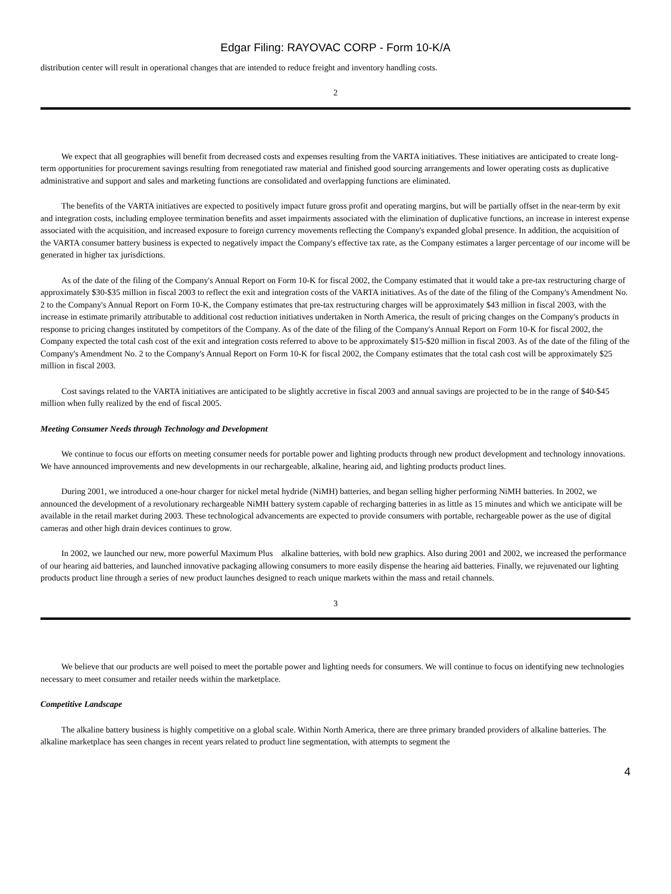Edgar Filing: RAYOVAC CORP - Form 10-K/A
distribution center will result in operational changes that are intended to reduce freight and inventory handling costs.
2
We expect that all geographies will benefit from decreased costs and expenses resulting from the VARTA initiatives. These initiatives are anticipated to create long-term opportunities for procurement savings resulting from renegotiated raw material and finished good sourcing arrangements and lower operating costs as duplicative administrative and support and sales and marketing functions are consolidated and overlapping functions are eliminated.
The benefits of the VARTA initiatives are expected to positively impact future gross profit and operating margins, but will be partially offset in the near-term by exit and integration costs, including employee termination benefits and asset impairments associated with the elimination of duplicative functions, an increase in interest expense associated with the acquisition, and increased exposure to foreign currency movements reflecting the Company's expanded global presence. In addition, the acquisition of the VARTA consumer battery business is expected to negatively impact the Company's effective tax rate, as the Company estimates a larger percentage of our income will be generated in higher tax jurisdictions.
As of the date of the filing of the Company's Annual Report on Form 10-K for fiscal 2002, the Company estimated that it would take a pre-tax restructuring charge of approximately $30-$35 million in fiscal 2003 to reflect the exit and integration costs of the VARTA initiatives. As of the date of the filing of the Company's Amendment No. 2 to the Company's Annual Report on Form 10-K, the Company estimates that pre-tax restructuring charges will be approximately $43 million in fiscal 2003, with the increase in estimate primarily attributable to additional cost reduction initiatives undertaken in North America, the result of pricing changes on the Company's products in response to pricing changes instituted by competitors of the Company. As of the date of the filing of the Company's Annual Report on Form 10-K for fiscal 2002, the Company expected the total cash cost of the exit and integration costs referred to above to be approximately $15-$20 million in fiscal 2003. As of the date of the filing of the Company's Amendment No. 2 to the Company's Annual Report on Form 10-K for fiscal 2002, the Company estimates that the total cash cost will be approximately $25 million in fiscal 2003.
Cost savings related to the VARTA initiatives are anticipated to be slightly accretive in fiscal 2003 and annual savings are projected to be in the range of $40-$45 million when fully realized by the end of fiscal 2005.
Meeting Consumer Needs through Technology and Development
We continue to focus our efforts on meeting consumer needs for portable power and lighting products through new product development and technology innovations. We have announced improvements and new developments in our rechargeable, alkaline, hearing aid, and lighting products product lines.
During 2001, we introduced a one-hour charger for nickel metal hydride (NiMH) batteries, and began selling higher performing NiMH batteries. In 2002, we announced the development of a revolutionary rechargeable NiMH battery system capable of recharging batteries in as little as 15 minutes and which we anticipate will be available in the retail market during 2003. These technological advancements are expected to provide consumers with portable, rechargeable power as the use of digital cameras and other high drain devices continues to grow.
In 2002, we launched our new, more powerful Maximum Plus alkaline batteries, with bold new graphics. Also during 2001 and 2002, we increased the performance of our hearing aid batteries, and launched innovative packaging allowing consumers to more easily dispense the hearing aid batteries. Finally, we rejuvenated our lighting products product line through a series of new product launches designed to reach unique markets within the mass and retail channels.
3
We believe that our products are well poised to meet the portable power and lighting needs for consumers. We will continue to focus on identifying new technologies necessary to meet consumer and retailer needs within the marketplace.
Competitive Landscape
The alkaline battery business is highly competitive on a global scale. Within North America, there are three primary branded providers of alkaline batteries. The alkaline marketplace has seen changes in recent years related to product line segmentation, with attempts to segment the
4